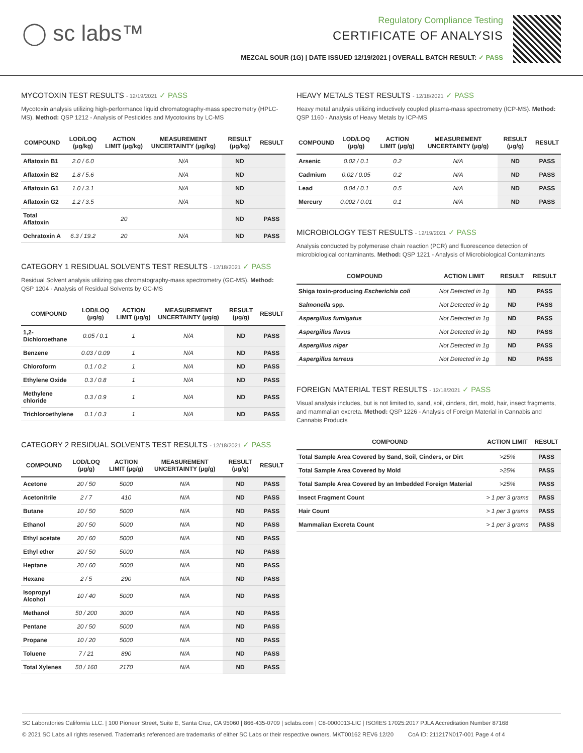◯ sc labs™
Regulatory Compliance Testing
CERTIFICATE OF ANALYSIS
MEZCAL SOUR (1G) | DATE ISSUED 12/19/2021 | OVERALL BATCH RESULT: ✓ PASS
MYCOTOXIN TEST RESULTS - 12/19/2021 ✓ PASS
Mycotoxin analysis utilizing high-performance liquid chromatography-mass spectrometry (HPLC-MS). Method: QSP 1212 - Analysis of Pesticides and Mycotoxins by LC-MS
| COMPOUND | LOD/LOQ (μg/kg) | ACTION LIMIT (μg/kg) | MEASUREMENT UNCERTAINTY (μg/kg) | RESULT (μg/kg) | RESULT |
| --- | --- | --- | --- | --- | --- |
| Aflatoxin B1 | 2.0 / 6.0 | | N/A | ND | |
| Aflatoxin B2 | 1.8 / 5.6 | | N/A | ND | |
| Aflatoxin G1 | 1.0 / 3.1 | | N/A | ND | |
| Aflatoxin G2 | 1.2 / 3.5 | | N/A | ND | |
| Total Aflatoxin | | 20 | | ND | PASS |
| Ochratoxin A | 6.3 / 19.2 | 20 | N/A | ND | PASS |
CATEGORY 1 RESIDUAL SOLVENTS TEST RESULTS - 12/18/2021 ✓ PASS
Residual Solvent analysis utilizing gas chromatography-mass spectrometry (GC-MS). Method: QSP 1204 - Analysis of Residual Solvents by GC-MS
| COMPOUND | LOD/LOQ (μg/g) | ACTION LIMIT (μg/g) | MEASUREMENT UNCERTAINTY (μg/g) | RESULT (μg/g) | RESULT |
| --- | --- | --- | --- | --- | --- |
| 1,2-Dichloroethane | 0.05 / 0.1 | 1 | N/A | ND | PASS |
| Benzene | 0.03 / 0.09 | 1 | N/A | ND | PASS |
| Chloroform | 0.1 / 0.2 | 1 | N/A | ND | PASS |
| Ethylene Oxide | 0.3 / 0.8 | 1 | N/A | ND | PASS |
| Methylene chloride | 0.3 / 0.9 | 1 | N/A | ND | PASS |
| Trichloroethylene | 0.1 / 0.3 | 1 | N/A | ND | PASS |
CATEGORY 2 RESIDUAL SOLVENTS TEST RESULTS - 12/18/2021 ✓ PASS
| COMPOUND | LOD/LOQ (μg/g) | ACTION LIMIT (μg/g) | MEASUREMENT UNCERTAINTY (μg/g) | RESULT (μg/g) | RESULT |
| --- | --- | --- | --- | --- | --- |
| Acetone | 20 / 50 | 5000 | N/A | ND | PASS |
| Acetonitrile | 2 / 7 | 410 | N/A | ND | PASS |
| Butane | 10 / 50 | 5000 | N/A | ND | PASS |
| Ethanol | 20 / 50 | 5000 | N/A | ND | PASS |
| Ethyl acetate | 20 / 60 | 5000 | N/A | ND | PASS |
| Ethyl ether | 20 / 50 | 5000 | N/A | ND | PASS |
| Heptane | 20 / 60 | 5000 | N/A | ND | PASS |
| Hexane | 2 / 5 | 290 | N/A | ND | PASS |
| Isopropyl Alcohol | 10 / 40 | 5000 | N/A | ND | PASS |
| Methanol | 50 / 200 | 3000 | N/A | ND | PASS |
| Pentane | 20 / 50 | 5000 | N/A | ND | PASS |
| Propane | 10 / 20 | 5000 | N/A | ND | PASS |
| Toluene | 7 / 21 | 890 | N/A | ND | PASS |
| Total Xylenes | 50 / 160 | 2170 | N/A | ND | PASS |
HEAVY METALS TEST RESULTS - 12/18/2021 ✓ PASS
Heavy metal analysis utilizing inductively coupled plasma-mass spectrometry (ICP-MS). Method: QSP 1160 - Analysis of Heavy Metals by ICP-MS
| COMPOUND | LOD/LOQ (μg/g) | ACTION LIMIT (μg/g) | MEASUREMENT UNCERTAINTY (μg/g) | RESULT (μg/g) | RESULT |
| --- | --- | --- | --- | --- | --- |
| Arsenic | 0.02 / 0.1 | 0.2 | N/A | ND | PASS |
| Cadmium | 0.02 / 0.05 | 0.2 | N/A | ND | PASS |
| Lead | 0.04 / 0.1 | 0.5 | N/A | ND | PASS |
| Mercury | 0.002 / 0.01 | 0.1 | N/A | ND | PASS |
MICROBIOLOGY TEST RESULTS - 12/19/2021 ✓ PASS
Analysis conducted by polymerase chain reaction (PCR) and fluorescence detection of microbiological contaminants. Method: QSP 1221 - Analysis of Microbiological Contaminants
| COMPOUND | ACTION LIMIT | RESULT | RESULT |
| --- | --- | --- | --- |
| Shiga toxin-producing Escherichia coli | Not Detected in 1g | ND | PASS |
| Salmonella spp. | Not Detected in 1g | ND | PASS |
| Aspergillus fumigatus | Not Detected in 1g | ND | PASS |
| Aspergillus flavus | Not Detected in 1g | ND | PASS |
| Aspergillus niger | Not Detected in 1g | ND | PASS |
| Aspergillus terreus | Not Detected in 1g | ND | PASS |
FOREIGN MATERIAL TEST RESULTS - 12/18/2021 ✓ PASS
Visual analysis includes, but is not limited to, sand, soil, cinders, dirt, mold, hair, insect fragments, and mammalian excreta. Method: QSP 1226 - Analysis of Foreign Material in Cannabis and Cannabis Products
| COMPOUND | ACTION LIMIT | RESULT |
| --- | --- | --- |
| Total Sample Area Covered by Sand, Soil, Cinders, or Dirt | >25% | PASS |
| Total Sample Area Covered by Mold | >25% | PASS |
| Total Sample Area Covered by an Imbedded Foreign Material | >25% | PASS |
| Insect Fragment Count | > 1 per 3 grams | PASS |
| Hair Count | > 1 per 3 grams | PASS |
| Mammalian Excreta Count | > 1 per 3 grams | PASS |
SC Laboratories California LLC. | 100 Pioneer Street, Suite E, Santa Cruz, CA 95060 | 866-435-0709 | sclabs.com | C8-0000013-LIC | ISO/IES 17025:2017 PJLA Accreditation Number 87168
© 2021 SC Labs all rights reserved. Trademarks referenced are trademarks of either SC Labs or their respective owners. MKT00162 REV6 12/20 CoA ID: 211217N017-001 Page 4 of 4